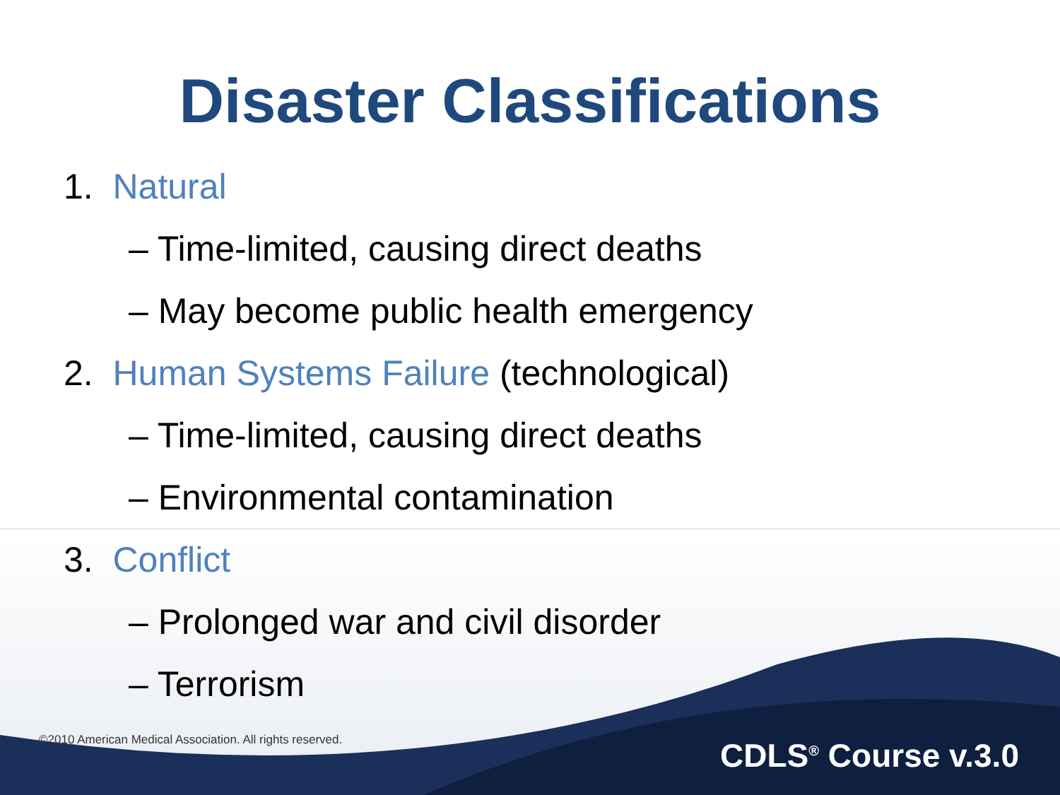Disaster Classifications
1. Natural
– Time-limited, causing direct deaths
– May become public health emergency
2. Human Systems Failure (technological)
– Time-limited, causing direct deaths
– Environmental contamination
3. Conflict
– Prolonged war and civil disorder
– Terrorism
©2010 American Medical Association. All rights reserved.
CDLS<sup>®</sup> Course v.3.0